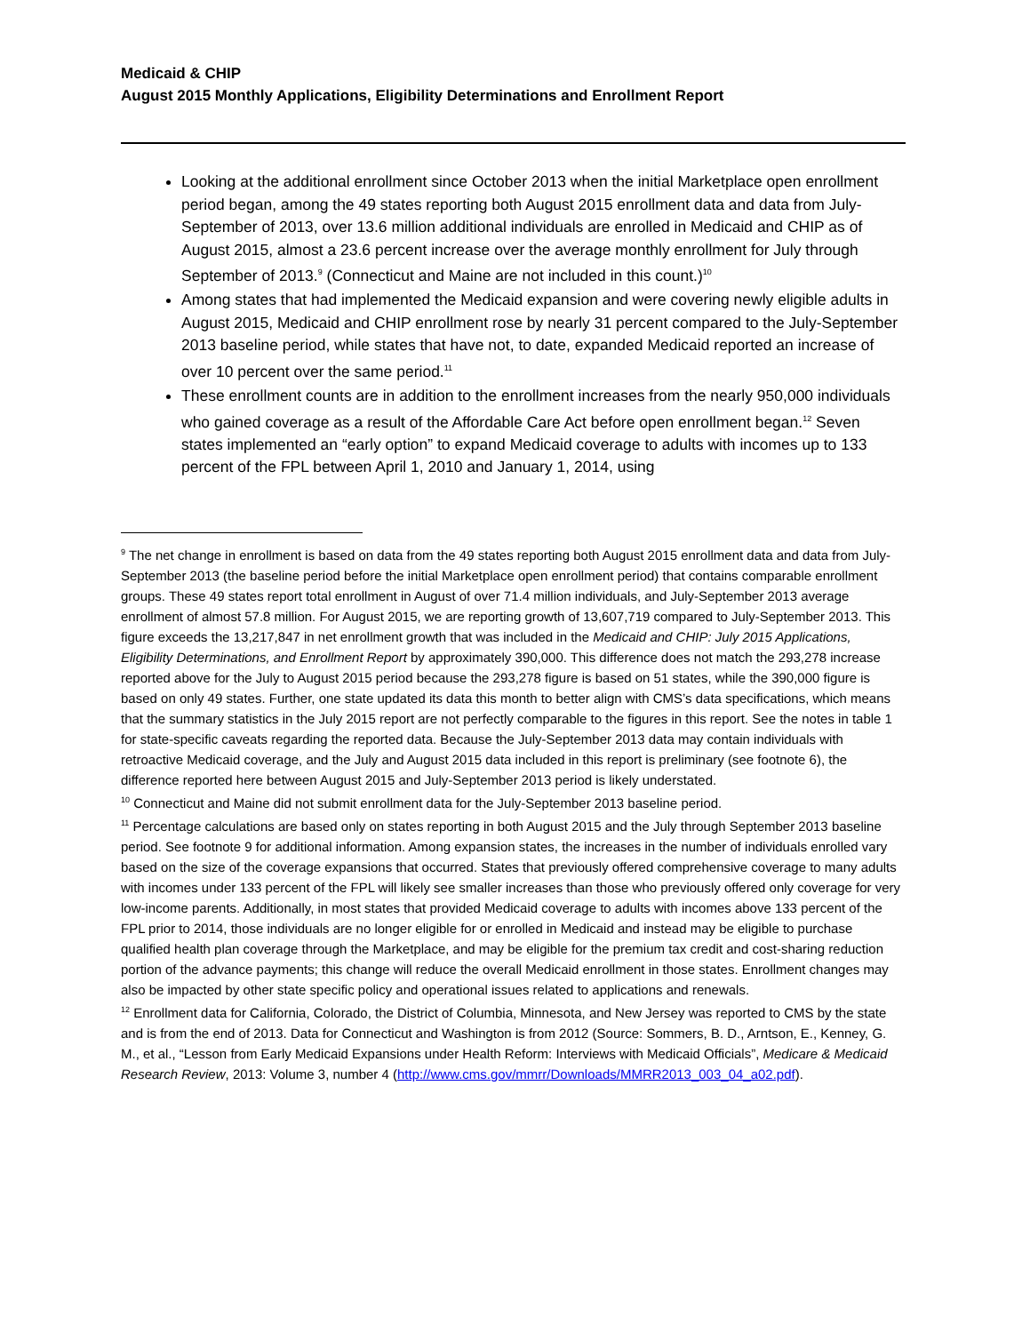Medicaid & CHIP
August 2015 Monthly Applications, Eligibility Determinations and Enrollment Report
Looking at the additional enrollment since October 2013 when the initial Marketplace open enrollment period began, among the 49 states reporting both August 2015 enrollment data and data from July-September of 2013, over 13.6 million additional individuals are enrolled in Medicaid and CHIP as of August 2015, almost a 23.6 percent increase over the average monthly enrollment for July through September of 2013.<sup>9</sup> (Connecticut and Maine are not included in this count.)<sup>10</sup>
Among states that had implemented the Medicaid expansion and were covering newly eligible adults in August 2015, Medicaid and CHIP enrollment rose by nearly 31 percent compared to the July-September 2013 baseline period, while states that have not, to date, expanded Medicaid reported an increase of over 10 percent over the same period.<sup>11</sup>
These enrollment counts are in addition to the enrollment increases from the nearly 950,000 individuals who gained coverage as a result of the Affordable Care Act before open enrollment began.<sup>12</sup> Seven states implemented an “early option” to expand Medicaid coverage to adults with incomes up to 133 percent of the FPL between April 1, 2010 and January 1, 2014, using
<sup>9</sup> The net change in enrollment is based on data from the 49 states reporting both August 2015 enrollment data and data from July-September 2013 (the baseline period before the initial Marketplace open enrollment period) that contains comparable enrollment groups. These 49 states report total enrollment in August of over 71.4 million individuals, and July-September 2013 average enrollment of almost 57.8 million. For August 2015, we are reporting growth of 13,607,719 compared to July-September 2013. This figure exceeds the 13,217,847 in net enrollment growth that was included in the Medicaid and CHIP: July 2015 Applications, Eligibility Determinations, and Enrollment Report by approximately 390,000. This difference does not match the 293,278 increase reported above for the July to August 2015 period because the 293,278 figure is based on 51 states, while the 390,000 figure is based on only 49 states. Further, one state updated its data this month to better align with CMS’s data specifications, which means that the summary statistics in the July 2015 report are not perfectly comparable to the figures in this report. See the notes in table 1 for state-specific caveats regarding the reported data. Because the July-September 2013 data may contain individuals with retroactive Medicaid coverage, and the July and August 2015 data included in this report is preliminary (see footnote 6), the difference reported here between August 2015 and July-September 2013 period is likely understated.
<sup>10</sup> Connecticut and Maine did not submit enrollment data for the July-September 2013 baseline period.
<sup>11</sup> Percentage calculations are based only on states reporting in both August 2015 and the July through September 2013 baseline period. See footnote 9 for additional information. Among expansion states, the increases in the number of individuals enrolled vary based on the size of the coverage expansions that occurred. States that previously offered comprehensive coverage to many adults with incomes under 133 percent of the FPL will likely see smaller increases than those who previously offered only coverage for very low-income parents. Additionally, in most states that provided Medicaid coverage to adults with incomes above 133 percent of the FPL prior to 2014, those individuals are no longer eligible for or enrolled in Medicaid and instead may be eligible to purchase qualified health plan coverage through the Marketplace, and may be eligible for the premium tax credit and cost-sharing reduction portion of the advance payments; this change will reduce the overall Medicaid enrollment in those states. Enrollment changes may also be impacted by other state specific policy and operational issues related to applications and renewals.
<sup>12</sup> Enrollment data for California, Colorado, the District of Columbia, Minnesota, and New Jersey was reported to CMS by the state and is from the end of 2013. Data for Connecticut and Washington is from 2012 (Source: Sommers, B. D., Arntson, E., Kenney, G. M., et al., “Lesson from Early Medicaid Expansions under Health Reform: Interviews with Medicaid Officials”, Medicare & Medicaid Research Review, 2013: Volume 3, number 4 (http://www.cms.gov/mmrr/Downloads/MMRR2013_003_04_a02.pdf).